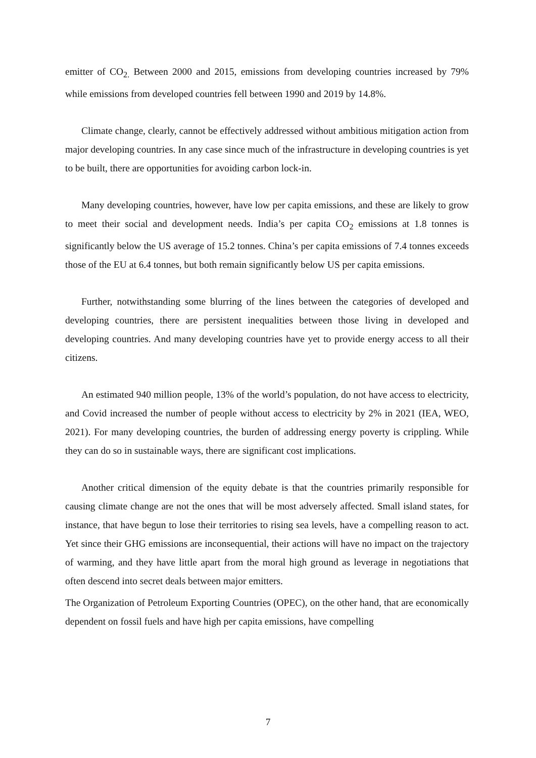emitter of CO<sub>2.</sub> Between 2000 and 2015, emissions from developing countries increased by 79% while emissions from developed countries fell between 1990 and 2019 by 14.8%.
Climate change, clearly, cannot be effectively addressed without ambitious mitigation action from major developing countries. In any case since much of the infrastructure in developing countries is yet to be built, there are opportunities for avoiding carbon lock-in.
Many developing countries, however, have low per capita emissions, and these are likely to grow to meet their social and development needs. India’s per capita CO<sub>2</sub> emissions at 1.8 tonnes is significantly below the US average of 15.2 tonnes. China’s per capita emissions of 7.4 tonnes exceeds those of the EU at 6.4 tonnes, but both remain significantly below US per capita emissions.
Further, notwithstanding some blurring of the lines between the categories of developed and developing countries, there are persistent inequalities between those living in developed and developing countries. And many developing countries have yet to provide energy access to all their citizens.
An estimated 940 million people, 13% of the world’s population, do not have access to electricity, and Covid increased the number of people without access to electricity by 2% in 2021 (IEA, WEO, 2021). For many developing countries, the burden of addressing energy poverty is crippling. While they can do so in sustainable ways, there are significant cost implications.
Another critical dimension of the equity debate is that the countries primarily responsible for causing climate change are not the ones that will be most adversely affected. Small island states, for instance, that have begun to lose their territories to rising sea levels, have a compelling reason to act. Yet since their GHG emissions are inconsequential, their actions will have no impact on the trajectory of warming, and they have little apart from the moral high ground as leverage in negotiations that often descend into secret deals between major emitters.
The Organization of Petroleum Exporting Countries (OPEC), on the other hand, that are economically dependent on fossil fuels and have high per capita emissions, have compelling
7